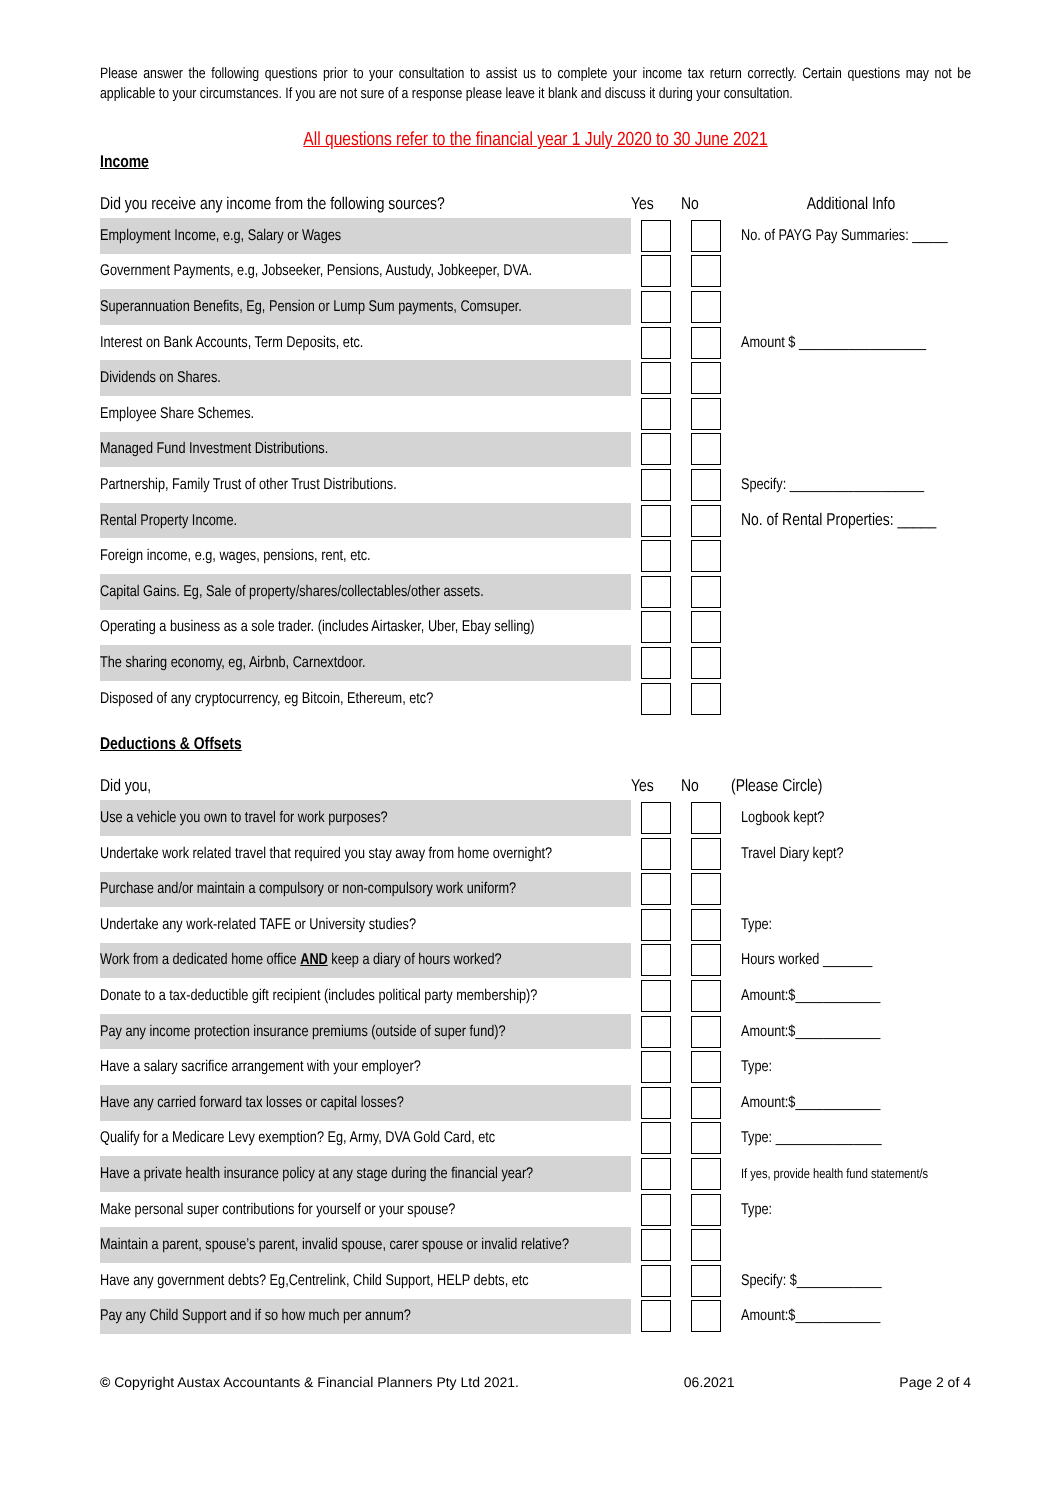Please answer the following questions prior to your consultation to assist us to complete your income tax return correctly. Certain questions may not be applicable to your circumstances. If you are not sure of a response please leave it blank and discuss it during your consultation.
All questions refer to the financial year 1 July 2020 to 30 June 2021
Income
| Did you receive any income from the following sources? | Yes | No | Additional Info |
| --- | --- | --- | --- |
| Employment Income, e.g, Salary or Wages | | | No. of PAYG Pay Summaries: _____ |
| Government Payments, e.g, Jobseeker, Pensions, Austudy, Jobkeeper, DVA. | | | |
| Superannuation Benefits, Eg, Pension or Lump Sum payments, Comsuper. | | | |
| Interest on Bank Accounts, Term Deposits, etc. | | | Amount $ __________________ |
| Dividends on Shares. | | | |
| Employee Share Schemes. | | | |
| Managed Fund Investment Distributions. | | | |
| Partnership, Family Trust of other Trust Distributions. | | | Specify: ___________________ |
| Rental Property Income. | | | No. of Rental Properties: _____ |
| Foreign income, e.g, wages, pensions, rent, etc. | | | |
| Capital Gains. Eg, Sale of property/shares/collectables/other assets. | | | |
| Operating a business as a sole trader. (includes Airtasker, Uber, Ebay selling) | | | |
| The sharing economy, eg, Airbnb, Carnextdoor. | | | |
| Disposed of any cryptocurrency, eg Bitcoin, Ethereum, etc? | | | |
Deductions & Offsets
| Did you, | Yes | No | (Please Circle) |
| --- | --- | --- | --- |
| Use a vehicle you own to travel for work purposes? | | | Logbook kept? |
| Undertake work related travel that required you stay away from home overnight? | | | Travel Diary kept? |
| Purchase and/or maintain a compulsory or non-compulsory work uniform? | | | |
| Undertake any work-related TAFE or University studies? | | | Type: |
| Work from a dedicated home office AND keep a diary of hours worked? | | | Hours worked _______ |
| Donate to a tax-deductible gift recipient (includes political party membership)? | | | Amount:$____________ |
| Pay any income protection insurance premiums (outside of super fund)? | | | Amount:$____________ |
| Have a salary sacrifice arrangement with your employer? | | | Type: |
| Have any carried forward tax losses or capital losses? | | | Amount:$____________ |
| Qualify for a Medicare Levy exemption? Eg, Army, DVA Gold Card, etc | | | Type: _______________ |
| Have a private health insurance policy at any stage during the financial year? | | | If yes, provide health fund statement/s |
| Make personal super contributions for yourself or your spouse? | | | Type: |
| Maintain a parent, spouse’s parent, invalid spouse, carer spouse or invalid relative? | | | |
| Have any government debts? Eg,Centrelink, Child Support, HELP debts, etc | | | Specify: $____________ |
| Pay any Child Support and if so how much per annum? | | | Amount:$____________ |
© Copyright Austax Accountants & Financial Planners Pty Ltd 2021. 06.2021 Page 2 of 4